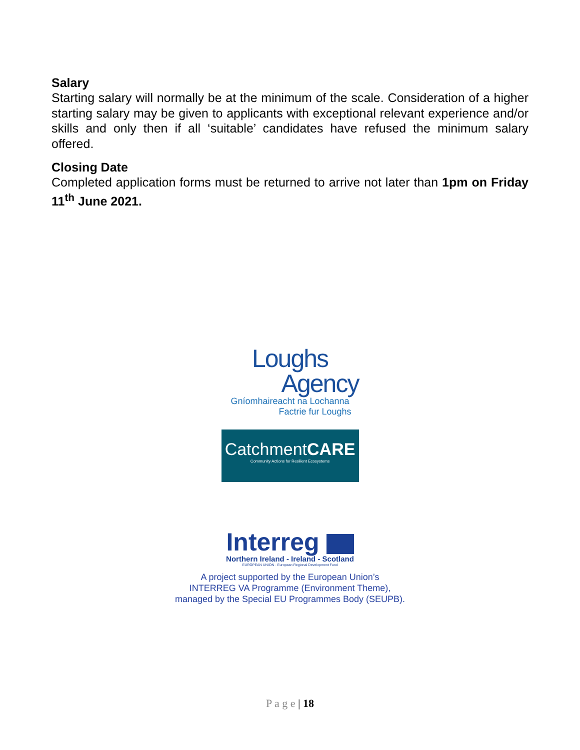Salary
Starting salary will normally be at the minimum of the scale. Consideration of a higher starting salary may be given to applicants with exceptional relevant experience and/or skills and only then if all ‘suitable’ candidates have refused the minimum salary offered.
Closing Date
Completed application forms must be returned to arrive not later than 1pm on Friday 11<sup>th</sup> June 2021.
Loughs
Agency
Gníomhaireacht na Lochanna
Factrie fur Loughs
CatchmentCARE
Community Actions for Resilient Ecosystems
Interreg
Northern Ireland - Ireland - Scotland
EUROPEAN UNION · European Regional Development Fund
A project supported by the European Union’s
INTERREG VA Programme (Environment Theme),
managed by the Special EU Programmes Body (SEUPB).
P a g e | 18